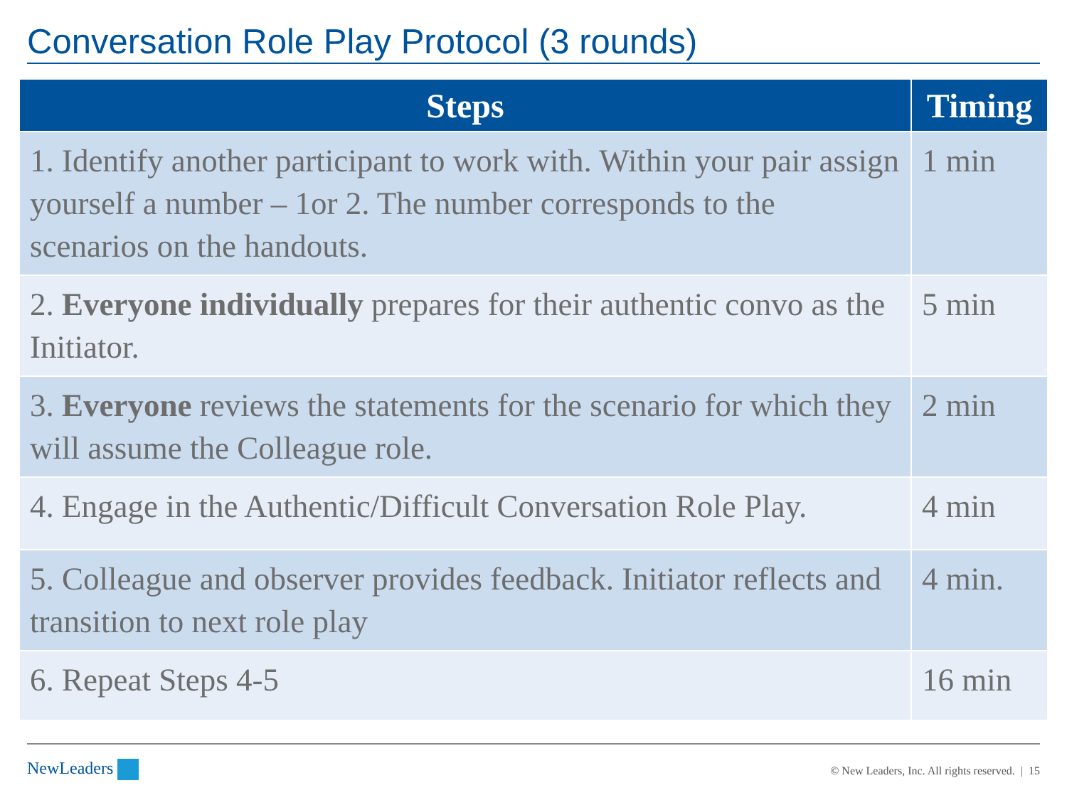Conversation Role Play Protocol (3 rounds)
| Steps | Timing |
| --- | --- |
| 1. Identify another participant to work with. Within your pair assign yourself a number – 1or 2. The number corresponds to the scenarios on the handouts. | 1 min |
| 2. Everyone individually prepares for their authentic convo as the Initiator. | 5 min |
| 3. Everyone reviews the statements for the scenario for which they will assume the Colleague role. | 2 min |
| 4. Engage in the Authentic/Difficult Conversation Role Play. | 4 min |
| 5. Colleague and observer provides feedback. Initiator reflects and transition to next role play | 4 min. |
| 6. Repeat Steps 4-5 | 16 min |
NewLeaders
© New Leaders, Inc. All rights reserved. | 15